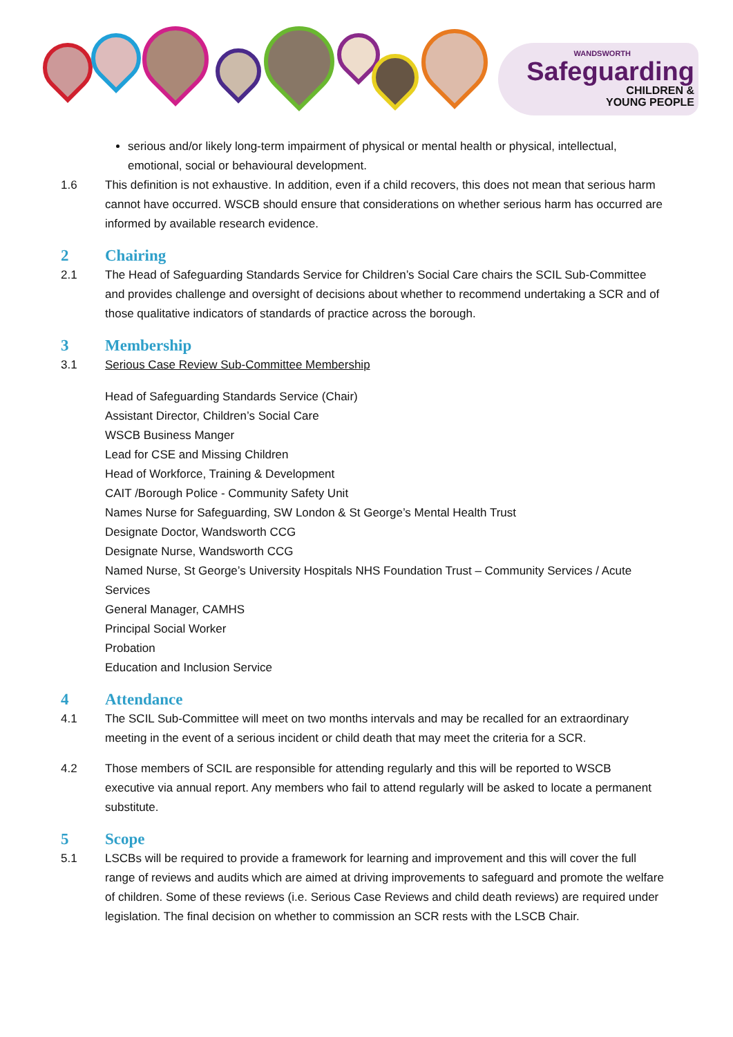WANDSWORTH
Safeguarding
CHILDREN &
YOUNG PEOPLE
serious and/or likely long-term impairment of physical or mental health or physical, intellectual, emotional, social or behavioural development.
1.6 This definition is not exhaustive. In addition, even if a child recovers, this does not mean that serious harm cannot have occurred. WSCB should ensure that considerations on whether serious harm has occurred are informed by available research evidence.
2 Chairing
2.1 The Head of Safeguarding Standards Service for Children’s Social Care chairs the SCIL Sub-Committee and provides challenge and oversight of decisions about whether to recommend undertaking a SCR and of those qualitative indicators of standards of practice across the borough.
3 Membership
3.1 Serious Case Review Sub-Committee Membership
Head of Safeguarding Standards Service (Chair)
Assistant Director, Children’s Social Care
WSCB Business Manger
Lead for CSE and Missing Children
Head of Workforce, Training & Development
CAIT /Borough Police - Community Safety Unit
Names Nurse for Safeguarding, SW London & St George’s Mental Health Trust
Designate Doctor, Wandsworth CCG
Designate Nurse, Wandsworth CCG
Named Nurse, St George’s University Hospitals NHS Foundation Trust – Community Services / Acute Services
General Manager, CAMHS
Principal Social Worker
Probation
Education and Inclusion Service
4 Attendance
4.1 The SCIL Sub-Committee will meet on two months intervals and may be recalled for an extraordinary meeting in the event of a serious incident or child death that may meet the criteria for a SCR.
4.2 Those members of SCIL are responsible for attending regularly and this will be reported to WSCB executive via annual report. Any members who fail to attend regularly will be asked to locate a permanent substitute.
5 Scope
5.1 LSCBs will be required to provide a framework for learning and improvement and this will cover the full range of reviews and audits which are aimed at driving improvements to safeguard and promote the welfare of children. Some of these reviews (i.e. Serious Case Reviews and child death reviews) are required under legislation. The final decision on whether to commission an SCR rests with the LSCB Chair.